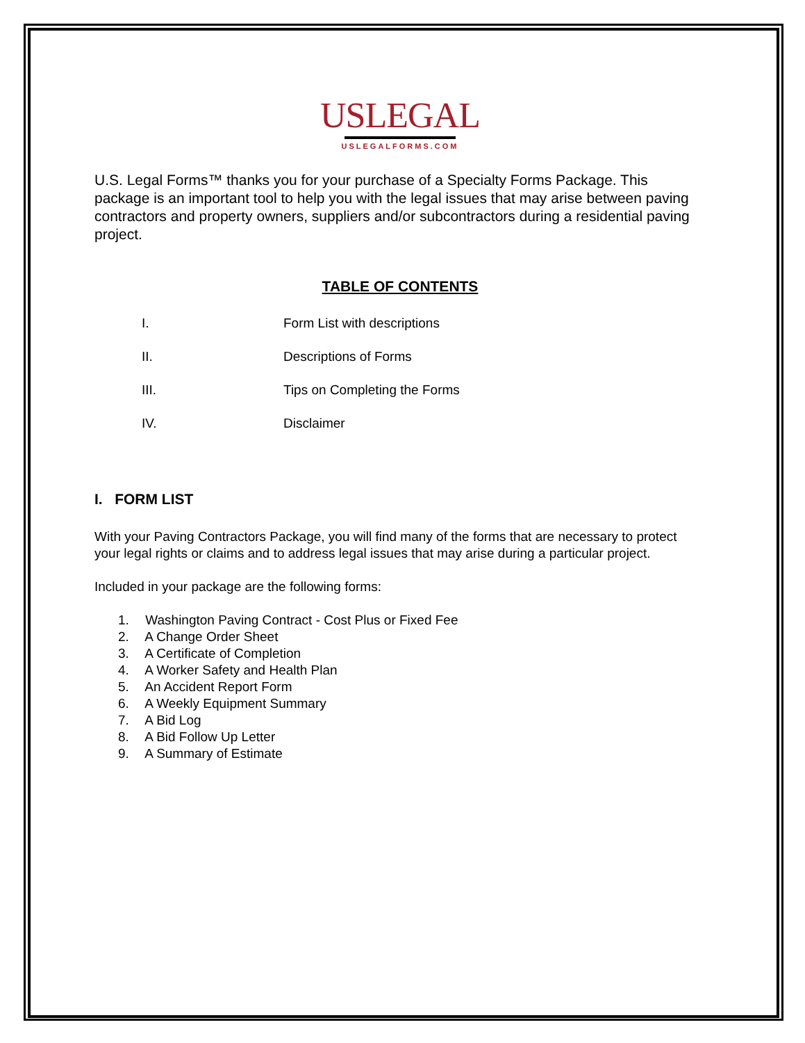USLEGAL
USLEGALFORMS.COM
U.S. Legal Forms™ thanks you for your purchase of a Specialty Forms Package. This package is an important tool to help you with the legal issues that may arise between paving contractors and property owners, suppliers and/or subcontractors during a residential paving project.
TABLE OF CONTENTS
I. Form List with descriptions
II. Descriptions of Forms
III. Tips on Completing the Forms
IV. Disclaimer
I. FORM LIST
With your Paving Contractors Package, you will find many of the forms that are necessary to protect your legal rights or claims and to address legal issues that may arise during a particular project.
Included in your package are the following forms:
1. Washington Paving Contract - Cost Plus or Fixed Fee
2. A Change Order Sheet
3. A Certificate of Completion
4. A Worker Safety and Health Plan
5. An Accident Report Form
6. A Weekly Equipment Summary
7. A Bid Log
8. A Bid Follow Up Letter
9. A Summary of Estimate